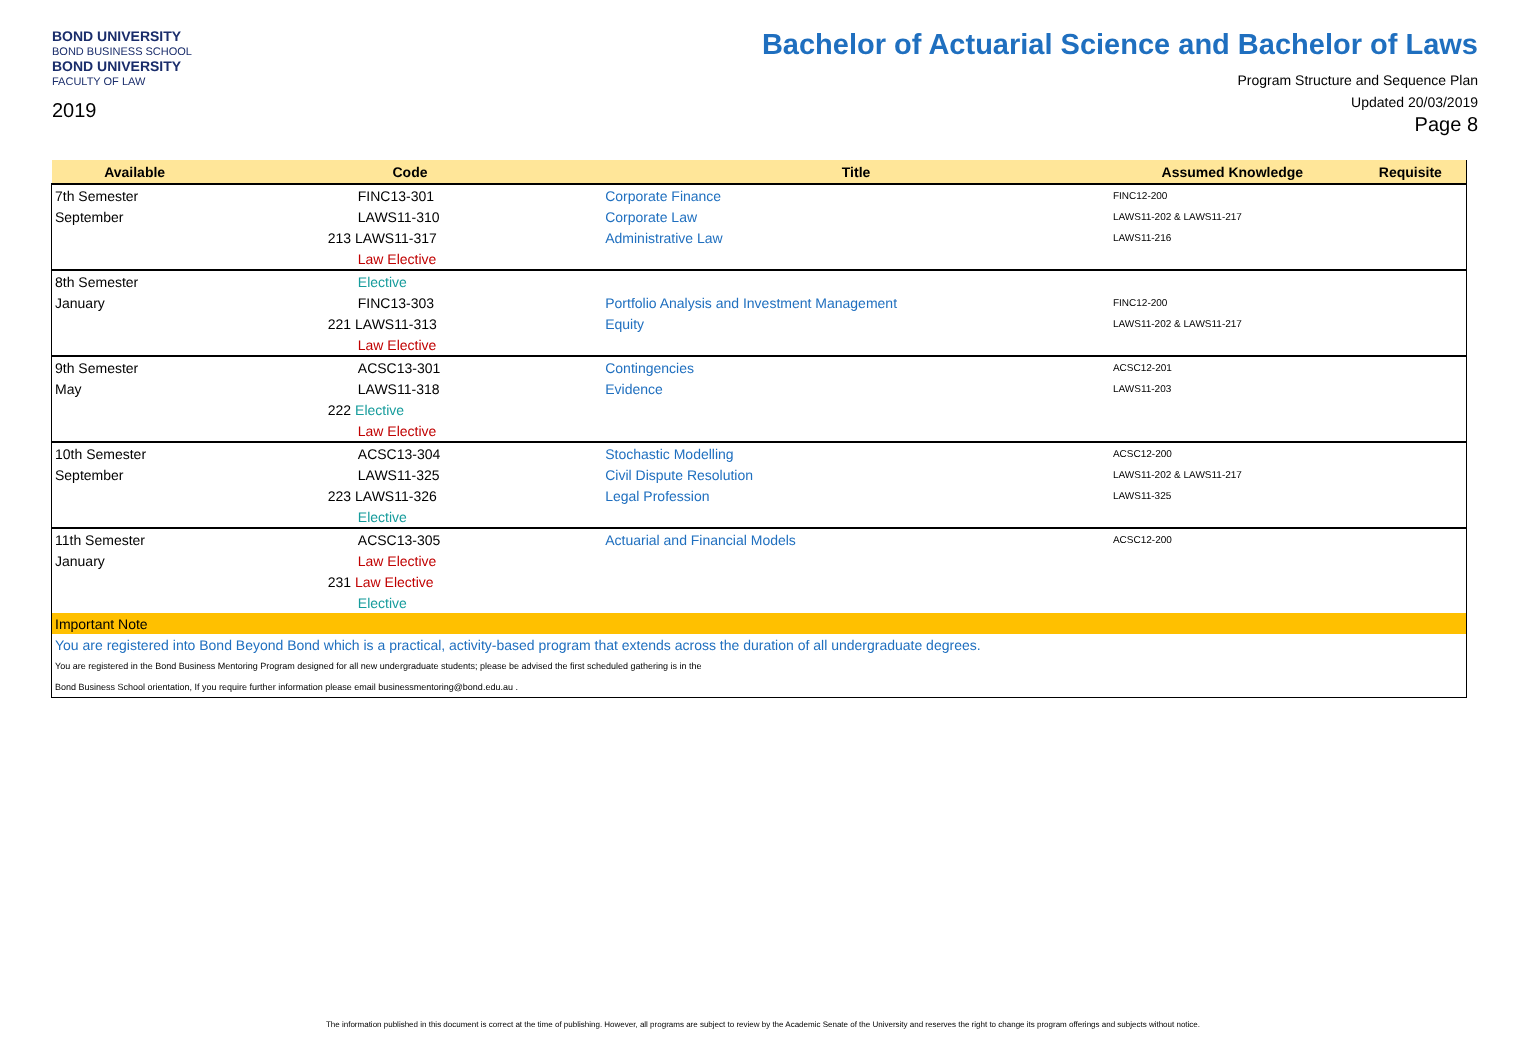BOND UNIVERSITY
BOND BUSINESS SCHOOL
BOND UNIVERSITY
FACULTY OF LAW
2019
Bachelor of Actuarial Science and Bachelor of Laws
Program Structure and Sequence Plan
Updated 20/03/2019
Page 8
| Available | Code | Title | Assumed Knowledge | Requisite |
| --- | --- | --- | --- | --- |
| 7th Semester | FINC13-301 | Corporate Finance | FINC12-200 | |
| September | LAWS11-310 | Corporate Law | LAWS11-202 & LAWS11-217 | |
| | 213 LAWS11-317 | Administrative Law | LAWS11-216 | |
| | Law Elective | | | |
| 8th Semester | Elective | | | |
| January | FINC13-303 | Portfolio Analysis and Investment Management | FINC12-200 | |
| | 221 LAWS11-313 | Equity | LAWS11-202 & LAWS11-217 | |
| | Law Elective | | | |
| 9th Semester | ACSC13-301 | Contingencies | ACSC12-201 | |
| May | LAWS11-318 | Evidence | LAWS11-203 | |
| | 222 Elective | | | |
| | Law Elective | | | |
| 10th Semester | ACSC13-304 | Stochastic Modelling | ACSC12-200 | |
| September | LAWS11-325 | Civil Dispute Resolution | LAWS11-202 & LAWS11-217 | |
| | 223 LAWS11-326 | Legal Profession | LAWS11-325 | |
| | Elective | | | |
| 11th Semester | ACSC13-305 | Actuarial and Financial Models | ACSC12-200 | |
| January | Law Elective | | | |
| | 231 Law Elective | | | |
| | Elective | | | |
| Important Note | | | | |
| You are registered into Bond Beyond Bond which is a practical, activity-based program that extends across the duration of all undergraduate degrees. | | | | |
| You are registered in the Bond Business Mentoring Program designed for all new undergraduate students; please be advised the first scheduled gathering is in the | | | | |
| Bond Business School orientation, If you require further information please email businessmentoring@bond.edu.au . | | | | |
The information published in this document is correct at the time of publishing. However, all programs are subject to review by the Academic Senate of the University and reserves the right to change its program offerings and subjects without notice.